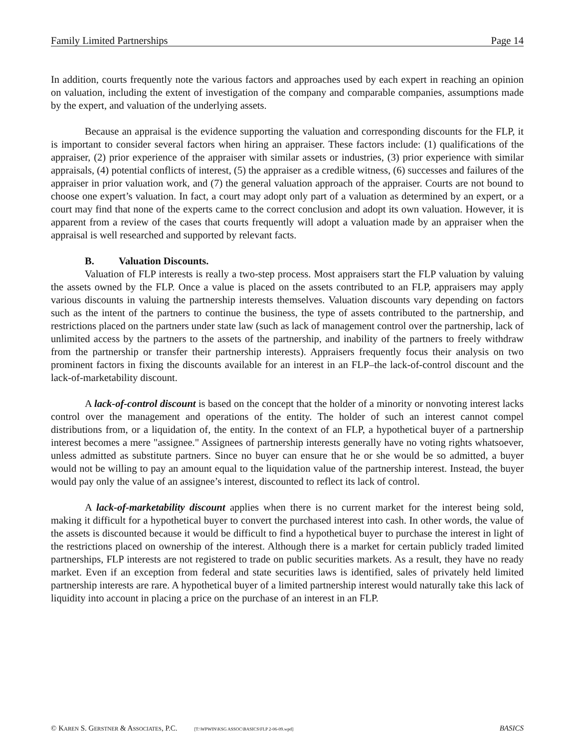Family Limited Partnerships Page 14
In addition, courts frequently note the various factors and approaches used by each expert in reaching an opinion on valuation, including the extent of investigation of the company and comparable companies, assumptions made by the expert, and valuation of the underlying assets.
Because an appraisal is the evidence supporting the valuation and corresponding discounts for the FLP, it is important to consider several factors when hiring an appraiser. These factors include: (1) qualifications of the appraiser, (2) prior experience of the appraiser with similar assets or industries, (3) prior experience with similar appraisals, (4) potential conflicts of interest, (5) the appraiser as a credible witness, (6) successes and failures of the appraiser in prior valuation work, and (7) the general valuation approach of the appraiser. Courts are not bound to choose one expert’s valuation. In fact, a court may adopt only part of a valuation as determined by an expert, or a court may find that none of the experts came to the correct conclusion and adopt its own valuation. However, it is apparent from a review of the cases that courts frequently will adopt a valuation made by an appraiser when the appraisal is well researched and supported by relevant facts.
B. Valuation Discounts.
Valuation of FLP interests is really a two-step process. Most appraisers start the FLP valuation by valuing the assets owned by the FLP. Once a value is placed on the assets contributed to an FLP, appraisers may apply various discounts in valuing the partnership interests themselves. Valuation discounts vary depending on factors such as the intent of the partners to continue the business, the type of assets contributed to the partnership, and restrictions placed on the partners under state law (such as lack of management control over the partnership, lack of unlimited access by the partners to the assets of the partnership, and inability of the partners to freely withdraw from the partnership or transfer their partnership interests). Appraisers frequently focus their analysis on two prominent factors in fixing the discounts available for an interest in an FLP–the lack-of-control discount and the lack-of-marketability discount.
A lack-of-control discount is based on the concept that the holder of a minority or nonvoting interest lacks control over the management and operations of the entity. The holder of such an interest cannot compel distributions from, or a liquidation of, the entity. In the context of an FLP, a hypothetical buyer of a partnership interest becomes a mere "assignee." Assignees of partnership interests generally have no voting rights whatsoever, unless admitted as substitute partners. Since no buyer can ensure that he or she would be so admitted, a buyer would not be willing to pay an amount equal to the liquidation value of the partnership interest. Instead, the buyer would pay only the value of an assignee’s interest, discounted to reflect its lack of control.
A lack-of-marketability discount applies when there is no current market for the interest being sold, making it difficult for a hypothetical buyer to convert the purchased interest into cash. In other words, the value of the assets is discounted because it would be difficult to find a hypothetical buyer to purchase the interest in light of the restrictions placed on ownership of the interest. Although there is a market for certain publicly traded limited partnerships, FLP interests are not registered to trade on public securities markets. As a result, they have no ready market. Even if an exception from federal and state securities laws is identified, sales of privately held limited partnership interests are rare. A hypothetical buyer of a limited partnership interest would naturally take this lack of liquidity into account in placing a price on the purchase of an interest in an FLP.
© KAREN S. GERSTNER & ASSOCIATES, P.C. [T:\WPWIN\KSG ASSOC\BASICS\FLP 2-06-09.wpd] BASICS